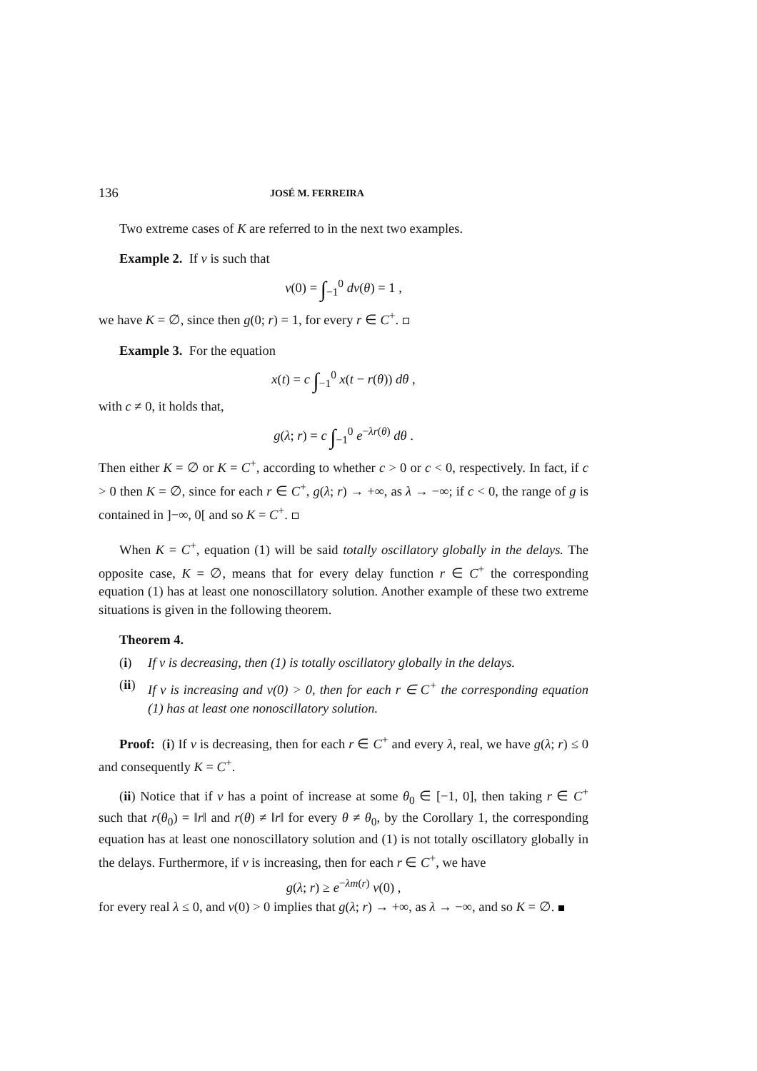136 JOSÉ M. FERREIRA
Two extreme cases of K are referred to in the next two examples.
Example 2. If ν is such that
ν(0) = ∫<sub>−1</sub><sup>0</sup> dν(θ) = 1 ,
we have K = ∅, since then g(0; r) = 1, for every r ∈ C<sup>+</sup>.
Example 3. For the equation
x(t) = c ∫<sub>−1</sub><sup>0</sup> x(t − r(θ)) dθ ,
with c ≠ 0, it holds that,
g(λ; r) = c ∫<sub>−1</sub><sup>0</sup> e<sup>−λr(θ)</sup> dθ .
Then either K = ∅ or K = C<sup>+</sup>, according to whether c > 0 or c < 0, respectively. In fact, if c > 0 then K = ∅, since for each r ∈ C<sup>+</sup>, g(λ; r) → +∞, as λ → −∞; if c < 0, the range of g is contained in ]−∞, 0[ and so K = C<sup>+</sup>.
When K = C<sup>+</sup>, equation (1) will be said totally oscillatory globally in the delays. The opposite case, K = ∅, means that for every delay function r ∈ C<sup>+</sup> the corresponding equation (1) has at least one nonoscillatory solution. Another example of these two extreme situations is given in the following theorem.
Theorem 4.
(i) If ν is decreasing, then (1) is totally oscillatory globally in the delays.
(ii) If ν is increasing and ν(0) > 0, then for each r ∈ C<sup>+</sup> the corresponding equation (1) has at least one nonoscillatory solution.
Proof: (i) If ν is decreasing, then for each r ∈ C<sup>+</sup> and every λ, real, we have g(λ; r) ≤ 0 and consequently K = C<sup>+</sup>.
(ii) Notice that if ν has a point of increase at some θ<sub>0</sub> ∈ [−1, 0], then taking r ∈ C<sup>+</sup> such that r(θ<sub>0</sub>) = ‖r‖ and r(θ) ≠ ‖r‖ for every θ ≠ θ<sub>0</sub>, by the Corollary 1, the corresponding equation has at least one nonoscillatory solution and (1) is not totally oscillatory globally in the delays. Furthermore, if ν is increasing, then for each r ∈ C<sup>+</sup>, we have
g(λ; r) ≥ e<sup>−λm(r)</sup> ν(0) ,
for every real λ ≤ 0, and ν(0) > 0 implies that g(λ; r) → +∞, as λ → −∞, and so K = ∅.